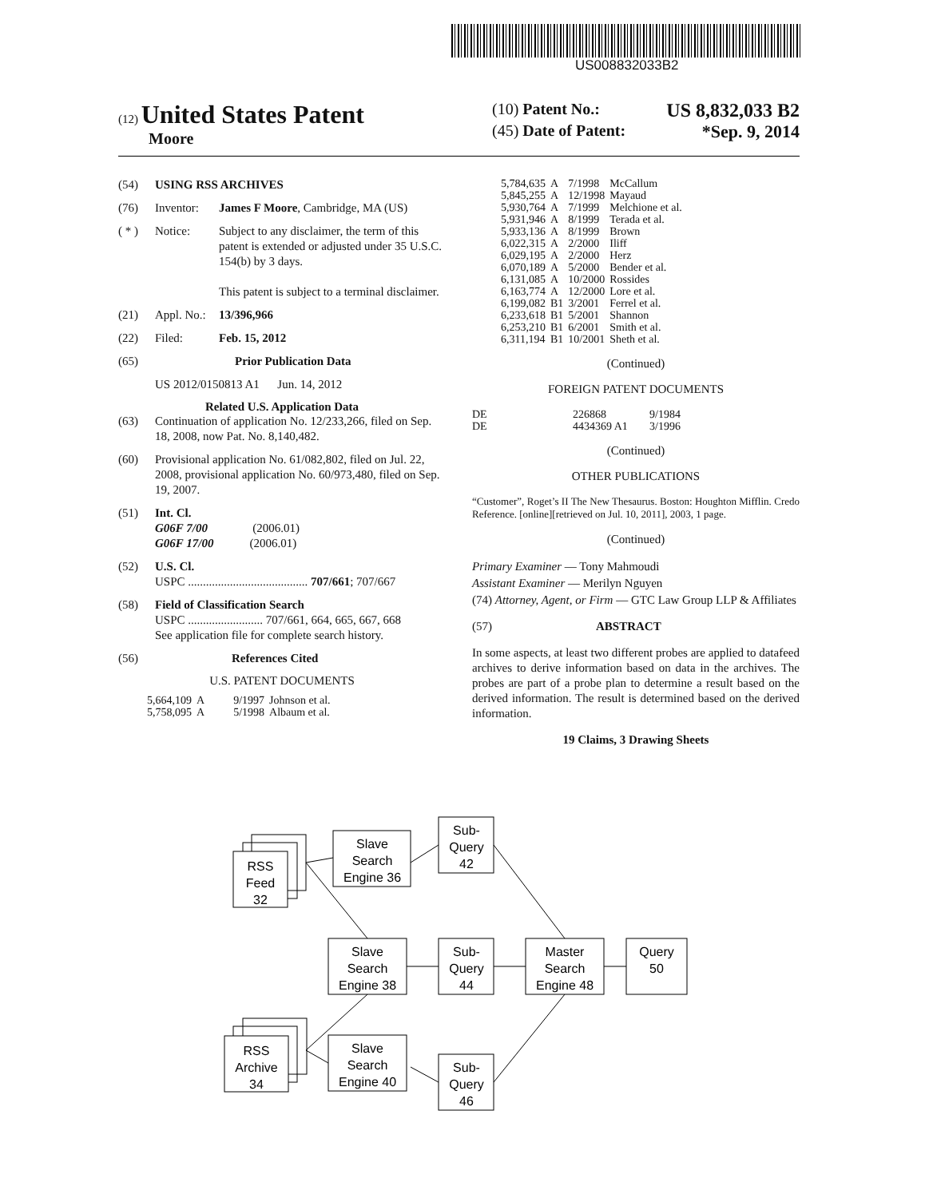US008832033B2
(12) United States Patent
Moore
(10) Patent No.: US 8,832,033 B2
(45) Date of Patent: *Sep. 9, 2014
(54) USING RSS ARCHIVES
(76) Inventor: James F Moore, Cambridge, MA (US)
( * ) Notice: Subject to any disclaimer, the term of this patent is extended or adjusted under 35 U.S.C. 154(b) by 3 days.
This patent is subject to a terminal disclaimer.
(21) Appl. No.: 13/396,966
(22) Filed: Feb. 15, 2012
(65) Prior Publication Data
US 2012/0150813 A1 Jun. 14, 2012
Related U.S. Application Data
(63) Continuation of application No. 12/233,266, filed on Sep. 18, 2008, now Pat. No. 8,140,482.
(60) Provisional application No. 61/082,802, filed on Jul. 22, 2008, provisional application No. 60/973,480, filed on Sep. 19, 2007.
(51) Int. Cl.
G06F 7/00 (2006.01)
G06F 17/00 (2006.01)
(52) U.S. Cl.
USPC ........................................ 707/661; 707/667
(58) Field of Classification Search
USPC ......................... 707/661, 664, 665, 667, 668
See application file for complete search history.
(56) References Cited
U.S. PATENT DOCUMENTS
| 5,664,109 | A | 9/1997 | Johnson et al. |
| 5,758,095 | A | 5/1998 | Albaum et al. |
| 5,784,635 | A | 7/1998 | McCallum |
| 5,845,255 | A | 12/1998 | Mayaud |
| 5,930,764 | A | 7/1999 | Melchione et al. |
| 5,931,946 | A | 8/1999 | Terada et al. |
| 5,933,136 | A | 8/1999 | Brown |
| 6,022,315 | A | 2/2000 | Iliff |
| 6,029,195 | A | 2/2000 | Herz |
| 6,070,189 | A | 5/2000 | Bender et al. |
| 6,131,085 | A | 10/2000 | Rossides |
| 6,163,774 | A | 12/2000 | Lore et al. |
| 6,199,082 | B1 | 3/2001 | Ferrel et al. |
| 6,233,618 | B1 | 5/2001 | Shannon |
| 6,253,210 | B1 | 6/2001 | Smith et al. |
| 6,311,194 | B1 | 10/2001 | Sheth et al. |
(Continued)
FOREIGN PATENT DOCUMENTS
| DE | 226868 | 9/1984 |
| DE | 4434369 A1 | 3/1996 |
(Continued)
OTHER PUBLICATIONS
“Customer”, Roget’s II The New Thesaurus. Boston: Houghton Mifflin. Credo Reference. [online][retrieved on Jul. 10, 2011], 2003, 1 page.
(Continued)
Primary Examiner — Tony Mahmoudi
Assistant Examiner — Merilyn Nguyen
(74) Attorney, Agent, or Firm — GTC Law Group LLP & Affiliates
(57) ABSTRACT
In some aspects, at least two different probes are applied to datafeed archives to derive information based on data in the archives. The probes are part of a probe plan to determine a result based on the derived information. The result is determined based on the derived information.
19 Claims, 3 Drawing Sheets
RSS
Feed
32
Slave
Search
Engine 36
Sub-
Query
42
Slave
Search
Engine 38
Sub-
Query
44
Master
Search
Engine 48
Query
50
RSS
Archive
34
Slave
Search
Engine 40
Sub-
Query
46